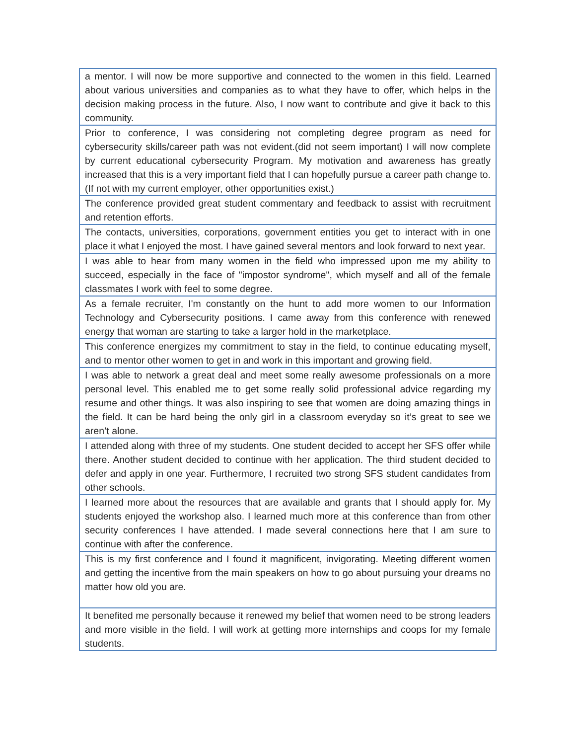| a mentor. I will now be more supportive and connected to the women in this field. Learned about various universities and companies as to what they have to offer, which helps in the decision making process in the future. Also, I now want to contribute and give it back to this community. |
| Prior to conference, I was considering not completing degree program as need for cybersecurity skills/career path was not evident.(did not seem important) I will now complete by current educational cybersecurity Program. My motivation and awareness has greatly increased that this is a very important field that I can hopefully pursue a career path change to. (If not with my current employer, other opportunities exist.) |
| The conference provided great student commentary and feedback to assist with recruitment and retention efforts. |
| The contacts, universities, corporations, government entities you get to interact with in one place it what I enjoyed the most. I have gained several mentors and look forward to next year. |
| I was able to hear from many women in the field who impressed upon me my ability to succeed, especially in the face of "impostor syndrome", which myself and all of the female classmates I work with feel to some degree. |
| As a female recruiter, I'm constantly on the hunt to add more women to our Information Technology and Cybersecurity positions. I came away from this conference with renewed energy that woman are starting to take a larger hold in the marketplace. |
| This conference energizes my commitment to stay in the field, to continue educating myself, and to mentor other women to get in and work in this important and growing field. |
| I was able to network a great deal and meet some really awesome professionals on a more personal level. This enabled me to get some really solid professional advice regarding my resume and other things. It was also inspiring to see that women are doing amazing things in the field. It can be hard being the only girl in a classroom everyday so it’s great to see we aren’t alone. |
| I attended along with three of my students. One student decided to accept her SFS offer while there. Another student decided to continue with her application. The third student decided to defer and apply in one year. Furthermore, I recruited two strong SFS student candidates from other schools. |
| I learned more about the resources that are available and grants that I should apply for. My students enjoyed the workshop also. I learned much more at this conference than from other security conferences I have attended. I made several connections here that I am sure to continue with after the conference. |
| This is my first conference and I found it magnificent, invigorating. Meeting different women and getting the incentive from the main speakers on how to go about pursuing your dreams no matter how old you are. |
| It benefited me personally because it renewed my belief that women need to be strong leaders and more visible in the field. I will work at getting more internships and coops for my female students. |